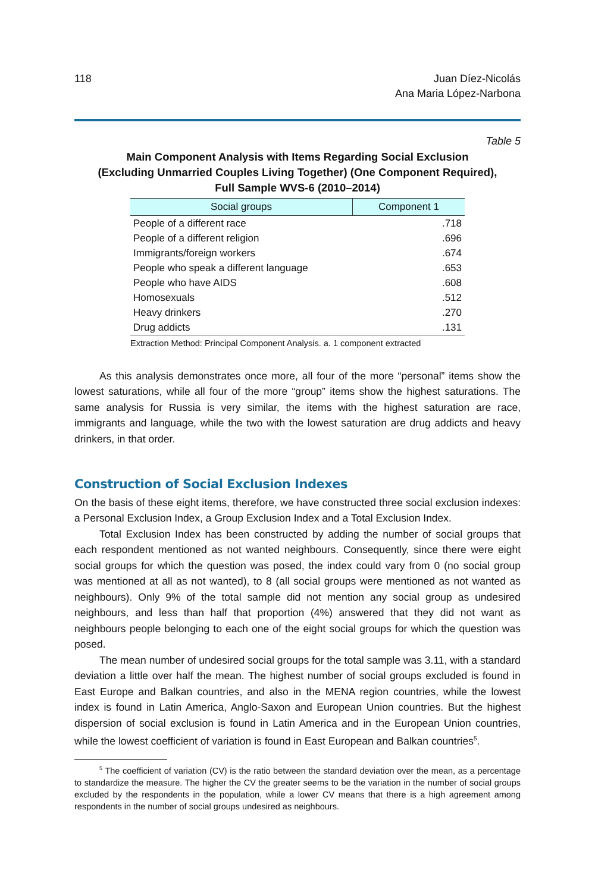118 Juan Díez-Nicolás
Ana Maria López-Narbona
Table 5
Main Component Analysis with Items Regarding Social Exclusion
(Excluding Unmarried Couples Living Together) (One Component Required),
Full Sample WVS-6 (2010–2014)
| Social groups | Component 1 |
| --- | --- |
| People of a different race | .718 |
| People of a different religion | .696 |
| Immigrants/foreign workers | .674 |
| People who speak a different language | .653 |
| People who have AIDS | .608 |
| Homosexuals | .512 |
| Heavy drinkers | .270 |
| Drug addicts | .131 |
Extraction Method: Principal Component Analysis. a. 1 component extracted
As this analysis demonstrates once more, all four of the more “personal” items show the lowest saturations, while all four of the more “group” items show the highest saturations. The same analysis for Russia is very similar, the items with the highest saturation are race, immigrants and language, while the two with the lowest saturation are drug addicts and heavy drinkers, in that order.
Construction of Social Exclusion Indexes
On the basis of these eight items, therefore, we have constructed three social exclusion indexes: a Personal Exclusion Index, a Group Exclusion Index and a Total Exclusion Index.
Total Exclusion Index has been constructed by adding the number of social groups that each respondent mentioned as not wanted neighbours. Consequently, since there were eight social groups for which the question was posed, the index could vary from 0 (no social group was mentioned at all as not wanted), to 8 (all social groups were mentioned as not wanted as neighbours). Only 9% of the total sample did not mention any social group as undesired neighbours, and less than half that proportion (4%) answered that they did not want as neighbours people belonging to each one of the eight social groups for which the question was posed.
The mean number of undesired social groups for the total sample was 3.11, with a standard deviation a little over half the mean. The highest number of social groups excluded is found in East Europe and Balkan countries, and also in the MENA region countries, while the lowest index is found in Latin America, Anglo-Saxon and European Union countries. But the highest dispersion of social exclusion is found in Latin America and in the European Union countries, while the lowest coefficient of variation is found in East European and Balkan countries<sup>5</sup>.
<sup>5</sup> The coefficient of variation (CV) is the ratio between the standard deviation over the mean, as a percentage to standardize the measure. The higher the CV the greater seems to be the variation in the number of social groups excluded by the respondents in the population, while a lower CV means that there is a high agreement among respondents in the number of social groups undesired as neighbours.